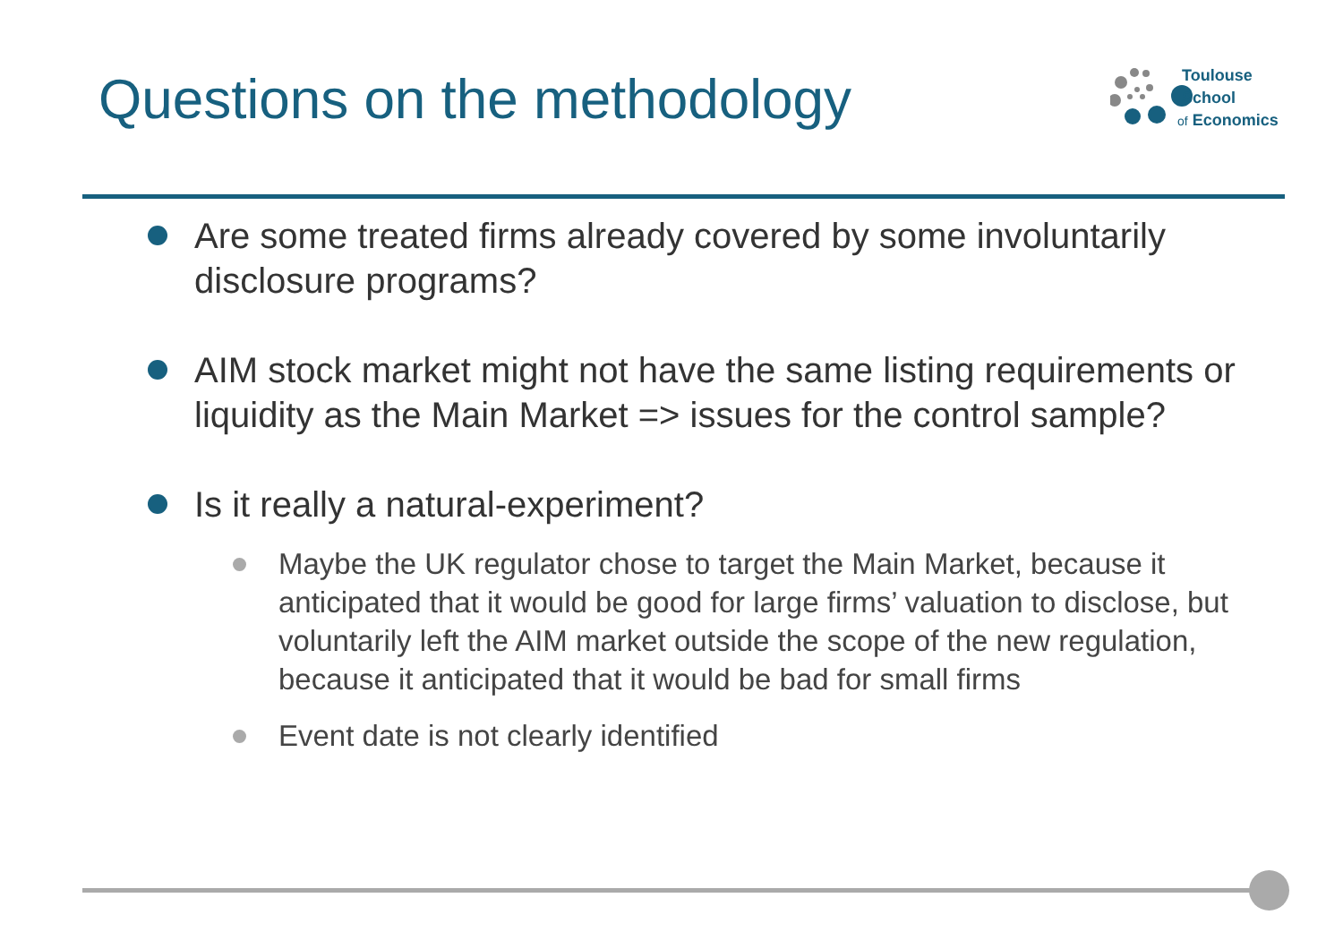Questions on the methodology
Toulouse
School
of Economics
Are some treated firms already covered by some involuntarily disclosure programs?
AIM stock market might not have the same listing requirements or liquidity as the Main Market => issues for the control sample?
Is it really a natural-experiment?
Maybe the UK regulator chose to target the Main Market, because it anticipated that it would be good for large firms’ valuation to disclose, but voluntarily left the AIM market outside the scope of the new regulation, because it anticipated that it would be bad for small firms
Event date is not clearly identified